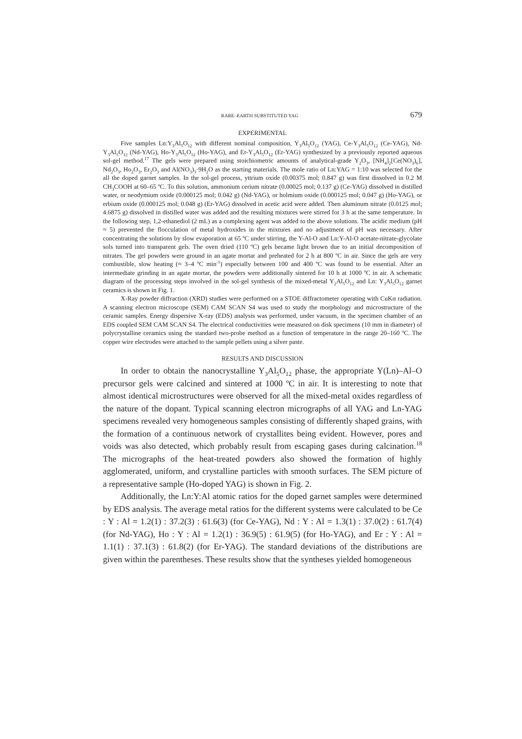RARE–EARTH SUBSTITUTED YAG 679
EXPERIMENTAL
Five samples Ln:Y<sub>3</sub>Al<sub>5</sub>O<sub>12</sub> with different nominal composition, Y<sub>3</sub>Al<sub>5</sub>O<sub>12</sub> (YAG), Ce-Y<sub>3</sub>Al<sub>5</sub>O<sub>12</sub> (Ce-YAG), Nd-Y<sub>3</sub>Al<sub>5</sub>O<sub>12</sub> (Nd-YAG), Ho-Y<sub>3</sub>Al<sub>5</sub>O<sub>12</sub> (Ho-YAG), and Er-Y<sub>3</sub>Al<sub>5</sub>O<sub>12</sub> (Er-YAG) synthesized by a previously reported aqueous sol-gel method.<sup>17</sup> The gels were prepared using stoichiometric amounts of analytical-grade Y<sub>2</sub>O<sub>3</sub>, [NH<sub>4</sub>]<sub>2</sub>[Ce(NO<sub>3</sub>)<sub>6</sub>], Nd<sub>2</sub>O<sub>3</sub>, Ho<sub>2</sub>O<sub>3</sub>, Er<sub>2</sub>O<sub>3</sub> and Al(NO<sub>3</sub>)<sub>3</sub>·9H<sub>2</sub>O as the starting materials. The mole ratio of Ln:YAG = 1:10 was selected for the all the doped garnet samples. In the sol-gel process, yttrium oxide (0.00375 mol; 0.847 g) was first dissolved in 0.2 M CH<sub>3</sub>COOH at 60–65 ºC. To this solution, ammonium cerium nitrate (0.00025 mol; 0.137 g) (Ce-YAG) dissolved in distilled water, or neodymium oxide (0.000125 mol; 0.042 g) (Nd-YAG), or holmium oxide (0.000125 mol; 0.047 g) (Ho-YAG), or erbium oxide (0.000125 mol; 0.048 g) (Er-YAG) dissolved in acetic acid were added. Then aluminum nitrate (0.0125 mol; 4.6875 g) dissolved in distilled water was added and the resulting mixtures were stirred for 3 h at the same temperature. In the following step, 1,2-ethanediol (2 mL) as a complexing agent was added to the above solutions. The acidic medium (pH ≈ 5) prevented the flocculation of metal hydroxides in the mixtures and no adjustment of pH was necessary. After concentrating the solutions by slow evaporation at 65 ºC under stirring, the Y-Al-O and Ln:Y-Al-O acetate-nitrate-glycolate sols turned into transparent gels. The oven dried (110 ºC) gels became light brown due to an initial decomposition of nitrates. The gel powders were ground in an agate mortar and preheated for 2 h at 800 ºC in air. Since the gels are very combustible, slow heating (≈ 3–4 ºC min<sup>-1</sup>) especially between 100 and 400 ºC was found to be essential. After an intermediate grinding in an agate mortar, the powders were additionally sintered for 10 h at 1000 ºC in air. A schematic diagram of the processing steps involved in the sol-gel synthesis of the mixed-metal Y<sub>2</sub>Al<sub>5</sub>O<sub>12</sub> and Ln: Y<sub>3</sub>Al<sub>5</sub>O<sub>12</sub> garnet ceramics is shown in Fig. 1.
X-Ray powder diffraction (XRD) studies were performed on a STOE diffractometer operating with CuKα radiation. A scanning electron microscope (SEM) CAM SCAN S4 was used to study the morphology and microstructure of the ceramic samples. Energy dispersive X-ray (EDS) analysis was performed, under vacuum, in the specimen chamber of an EDS coupled SEM CAM SCAN S4. The electrical conductivities were measured on disk specimens (10 mm in diameter) of polycrystalline ceramics using the standard two-probe method as a function of temperature in the range 20–160 ºC. The copper wire electrodes were attached to the sample pellets using a silver paste.
RESULTS AND DISCUSSION
In order to obtain the nanocrystalline Y<sub>3</sub>Al<sub>5</sub>O<sub>12</sub> phase, the appropriate Y(Ln)–Al–O precursor gels were calcined and sintered at 1000 ºC in air. It is interesting to note that almost identical microstructures were observed for all the mixed-metal oxides regardless of the nature of the dopant. Typical scanning electron micrographs of all YAG and Ln-YAG specimens revealed very homogeneous samples consisting of differently shaped grains, with the formation of a continuous network of crystallites being evident. However, pores and voids was also detected, which probably result from escaping gases during calcination.<sup>18</sup> The micrographs of the heat-treated powders also showed the formation of highly agglomerated, uniform, and crystalline particles with smooth surfaces. The SEM picture of a representative sample (Ho-doped YAG) is shown in Fig. 2.
Additionally, the Ln:Y:Al atomic ratios for the doped garnet samples were determined by EDS analysis. The average metal ratios for the different systems were calculated to be Ce : Y : Al = 1.2(1) : 37.2(3) : 61.6(3) (for Ce-YAG), Nd : Y : Al = 1.3(1) : 37.0(2) : 61.7(4) (for Nd-YAG), Ho : Y : Al = 1.2(1) : 36.9(5) : 61.9(5) (for Ho-YAG), and Er : Y : Al = 1.1(1) : 37.1(3) : 61.8(2) (for Er-YAG). The standard deviations of the distributions are given within the parentheses. These results show that the syntheses yielded homogeneous